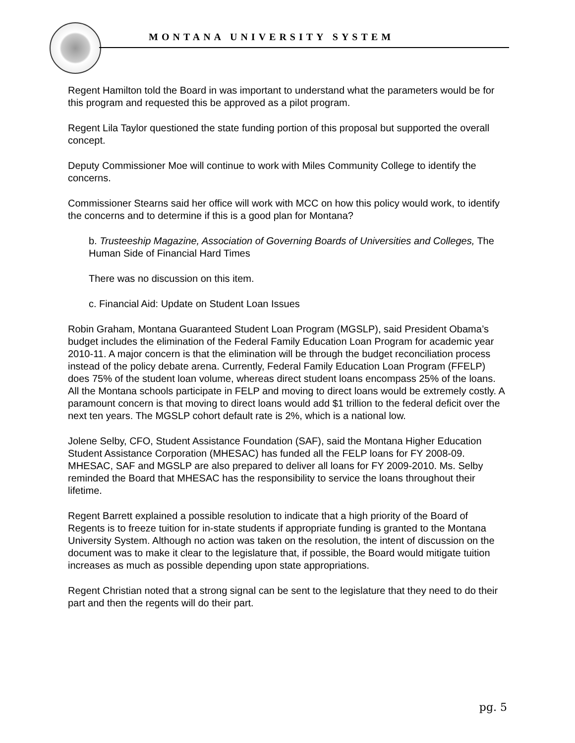MONTANA UNIVERSITY SYSTEM
Regent Hamilton told the Board in was important to understand what the parameters would be for this program and requested this be approved as a pilot program.
Regent Lila Taylor questioned the state funding portion of this proposal but supported the overall concept.
Deputy Commissioner Moe will continue to work with Miles Community College to identify the concerns.
Commissioner Stearns said her office will work with MCC on how this policy would work, to identify the concerns and to determine if this is a good plan for Montana?
b. Trusteeship Magazine, Association of Governing Boards of Universities and Colleges, The Human Side of Financial Hard Times
There was no discussion on this item.
c. Financial Aid: Update on Student Loan Issues
Robin Graham, Montana Guaranteed Student Loan Program (MGSLP), said President Obama’s budget includes the elimination of the Federal Family Education Loan Program for academic year 2010-11. A major concern is that the elimination will be through the budget reconciliation process instead of the policy debate arena. Currently, Federal Family Education Loan Program (FFELP) does 75% of the student loan volume, whereas direct student loans encompass 25% of the loans. All the Montana schools participate in FELP and moving to direct loans would be extremely costly. A paramount concern is that moving to direct loans would add $1 trillion to the federal deficit over the next ten years. The MGSLP cohort default rate is 2%, which is a national low.
Jolene Selby, CFO, Student Assistance Foundation (SAF), said the Montana Higher Education Student Assistance Corporation (MHESAC) has funded all the FELP loans for FY 2008-09. MHESAC, SAF and MGSLP are also prepared to deliver all loans for FY 2009-2010. Ms. Selby reminded the Board that MHESAC has the responsibility to service the loans throughout their lifetime.
Regent Barrett explained a possible resolution to indicate that a high priority of the Board of Regents is to freeze tuition for in-state students if appropriate funding is granted to the Montana University System. Although no action was taken on the resolution, the intent of discussion on the document was to make it clear to the legislature that, if possible, the Board would mitigate tuition increases as much as possible depending upon state appropriations.
Regent Christian noted that a strong signal can be sent to the legislature that they need to do their part and then the regents will do their part.
pg. 5